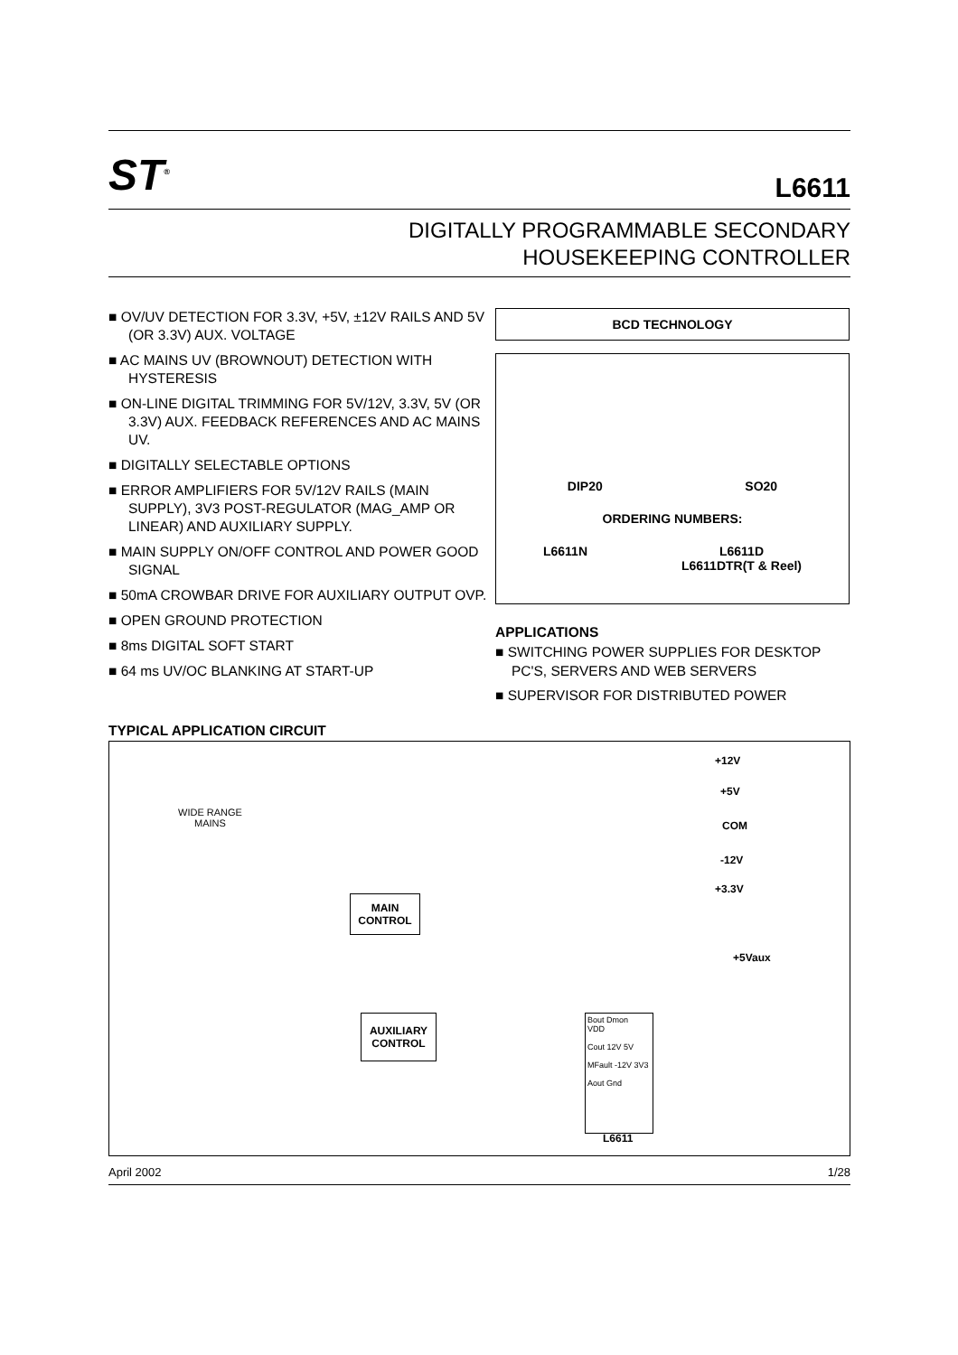ST<sup>®</sup>
L6611
DIGITALLY PROGRAMMABLE SECONDARY
HOUSEKEEPING CONTROLLER
■ OV/UV DETECTION FOR 3.3V, +5V, ±12V RAILS AND 5V (OR 3.3V) AUX. VOLTAGE
■ AC MAINS UV (BROWNOUT) DETECTION WITH HYSTERESIS
■ ON-LINE DIGITAL TRIMMING FOR 5V/12V, 3.3V, 5V (OR 3.3V) AUX. FEEDBACK REFERENCES AND AC MAINS UV.
■ DIGITALLY SELECTABLE OPTIONS
■ ERROR AMPLIFIERS FOR 5V/12V RAILS (MAIN SUPPLY), 3V3 POST-REGULATOR (MAG_AMP OR LINEAR) AND AUXILIARY SUPPLY.
■ MAIN SUPPLY ON/OFF CONTROL AND POWER GOOD SIGNAL
■ 50mA CROWBAR DRIVE FOR AUXILIARY OUTPUT OVP.
■ OPEN GROUND PROTECTION
■ 8ms DIGITAL SOFT START
■ 64 ms UV/OC BLANKING AT START-UP
BCD TECHNOLOGY
DIP20 SO20
ORDERING NUMBERS:
L6611N L6611D
L6611DTR(T & Reel)
APPLICATIONS
■ SWITCHING POWER SUPPLIES FOR DESKTOP PC'S, SERVERS AND WEB SERVERS
■ SUPERVISOR FOR DISTRIBUTED POWER
TYPICAL APPLICATION CIRCUIT
WIDE RANGE
MAINS
+12V
+5V
COM
-12V
+3.3V
+5Vaux
MAIN
CONTROL
AUXILIARY
CONTROL
Bout Dmon
VDD
Cout 12V 5V
MFault -12V 3V3
Aout Gnd
L6611
April 2002 1/28